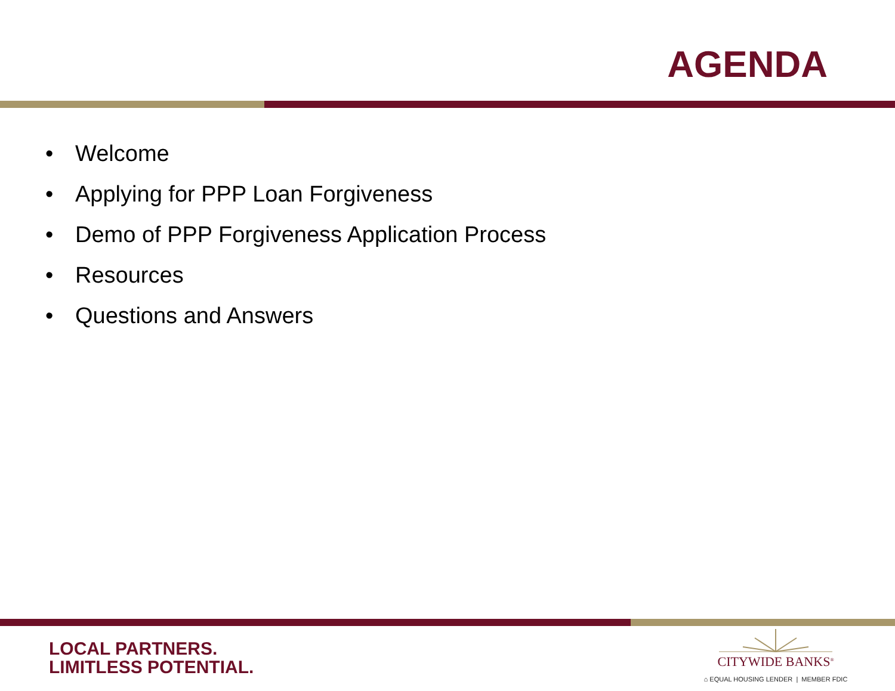AGENDA
• Welcome
• Applying for PPP Loan Forgiveness
• Demo of PPP Forgiveness Application Process
• Resources
• Questions and Answers
LOCAL PARTNERS.
LIMITLESS POTENTIAL.
CITYWIDE BANKS<sup>®</sup>
⌂ EQUAL HOUSING LENDER | MEMBER FDIC